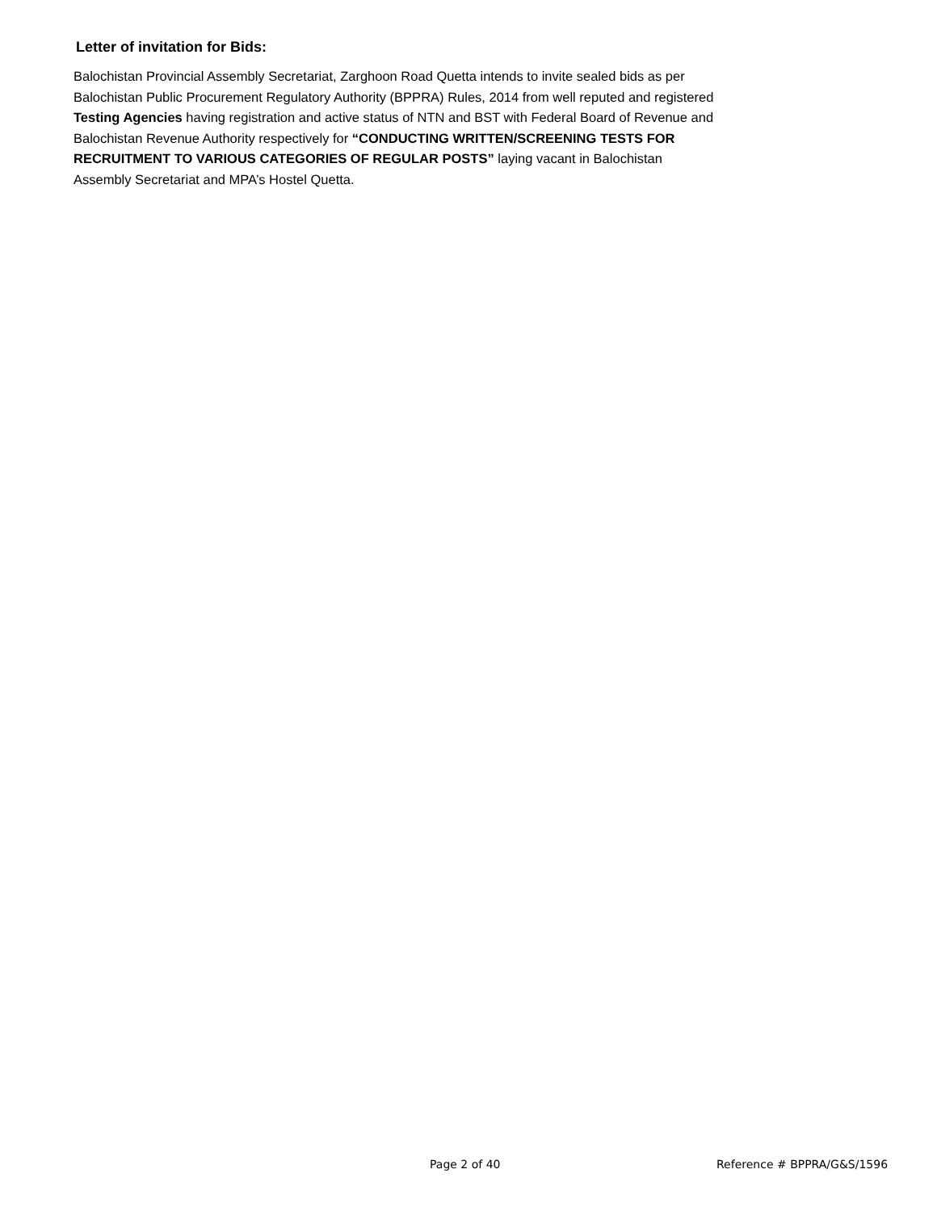Letter of invitation for Bids:
Balochistan Provincial Assembly Secretariat, Zarghoon Road Quetta intends to invite sealed bids as per
Balochistan Public Procurement Regulatory Authority (BPPRA) Rules, 2014 from well reputed and registered
Testing Agencies having registration and active status of NTN and BST with Federal Board of Revenue and
Balochistan Revenue Authority respectively for “CONDUCTING WRITTEN/SCREENING TESTS FOR
RECRUITMENT TO VARIOUS CATEGORIES OF REGULAR POSTS” laying vacant in Balochistan
Assembly Secretariat and MPA’s Hostel Quetta.
Page 2 of 40 Reference # BPPRA/G&S/1596